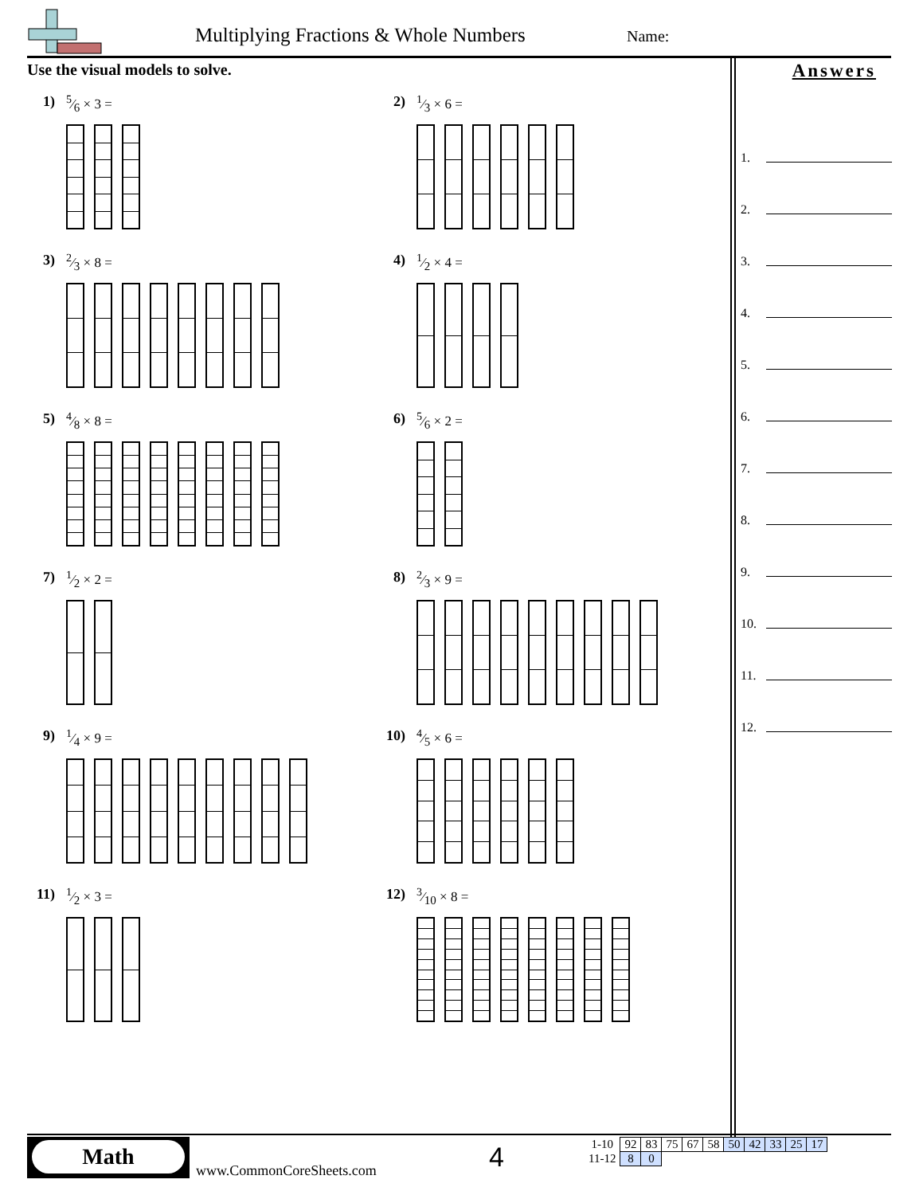Multiplying Fractions & Whole Numbers
Name:
Use the visual models to solve.
1)
5⁄6 × 3 =
2)
1⁄3 × 6 =
3)
2⁄3 × 8 =
4)
1⁄2 × 4 =
5)
4⁄8 × 8 =
6)
5⁄6 × 2 =
7)
1⁄2 × 2 =
8)
2⁄3 × 9 =
9)
1⁄4 × 9 =
10)
4⁄5 × 6 =
11)
1⁄2 × 3 =
12)
3⁄10 × 8 =
Answers
1.
2.
3.
4.
5.
6.
7.
8.
9.
10.
11.
12.
Math
www.CommonCoreSheets.com 4
| 1-10 | 92 | 83 | 75 | 67 | 58 | 50 | 42 | 33 | 25 | 17 |
| 11-12 | 8 | 0 | | | | | | | | |